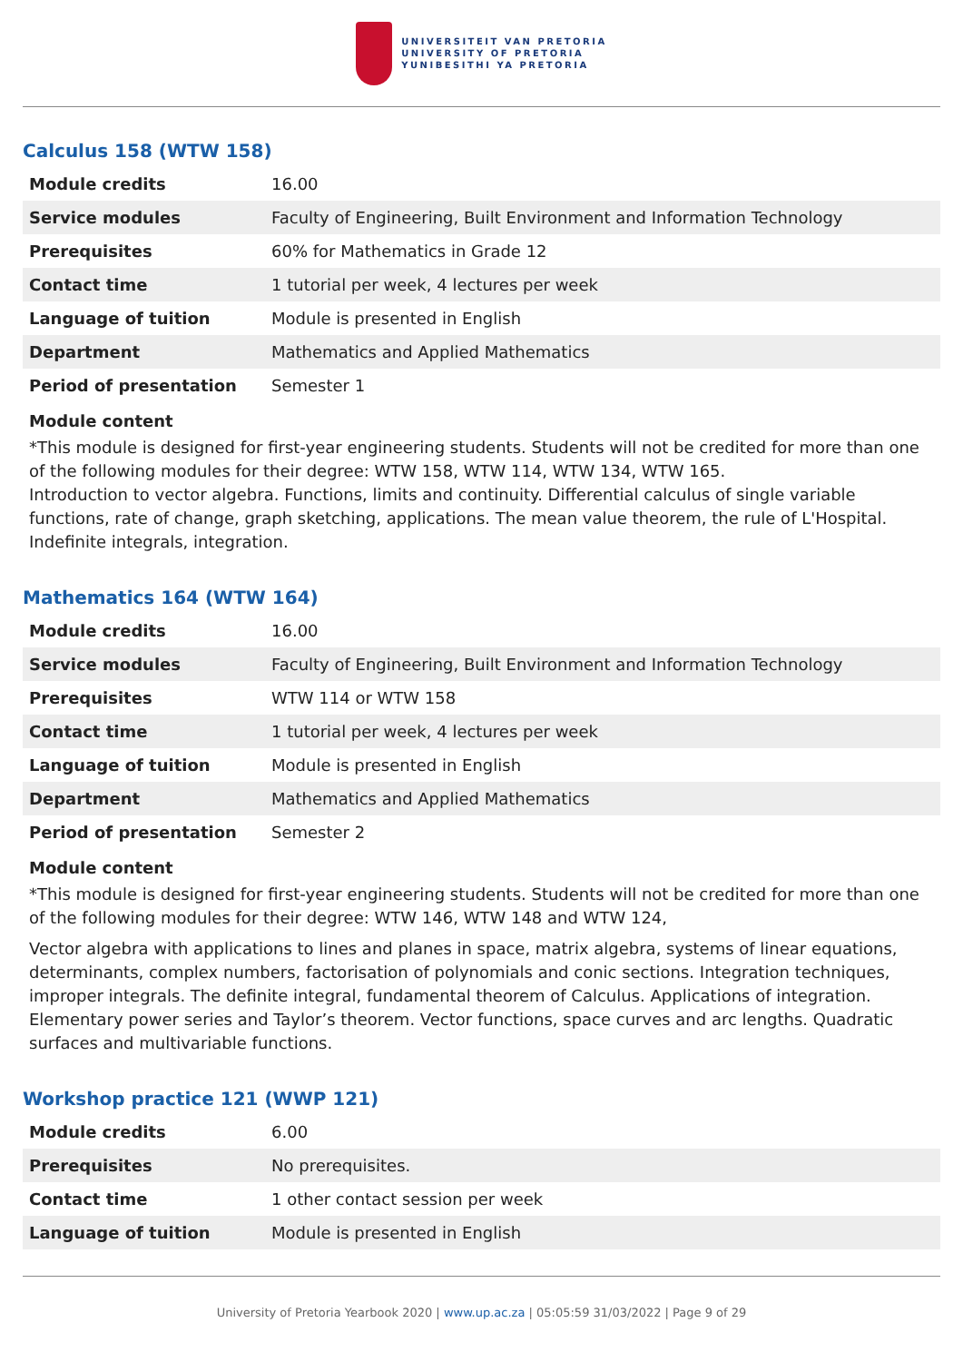UNIVERSITEIT VAN PRETORIA
UNIVERSITY OF PRETORIA
YUNIBESITHI YA PRETORIA
Calculus 158 (WTW 158)
| Module credits | 16.00 |
| Service modules | Faculty of Engineering, Built Environment and Information Technology |
| Prerequisites | 60% for Mathematics in Grade 12 |
| Contact time | 1 tutorial per week, 4 lectures per week |
| Language of tuition | Module is presented in English |
| Department | Mathematics and Applied Mathematics |
| Period of presentation | Semester 1 |
Module content
*This module is designed for first-year engineering students. Students will not be credited for more than one of the following modules for their degree: WTW 158, WTW 114, WTW 134, WTW 165.
Introduction to vector algebra. Functions, limits and continuity. Differential calculus of single variable functions, rate of change, graph sketching, applications. The mean value theorem, the rule of L'Hospital. Indefinite integrals, integration.
Mathematics 164 (WTW 164)
| Module credits | 16.00 |
| Service modules | Faculty of Engineering, Built Environment and Information Technology |
| Prerequisites | WTW 114 or WTW 158 |
| Contact time | 1 tutorial per week, 4 lectures per week |
| Language of tuition | Module is presented in English |
| Department | Mathematics and Applied Mathematics |
| Period of presentation | Semester 2 |
Module content
*This module is designed for first-year engineering students. Students will not be credited for more than one of the following modules for their degree: WTW 146, WTW 148 and WTW 124,
Vector algebra with applications to lines and planes in space, matrix algebra, systems of linear equations, determinants, complex numbers, factorisation of polynomials and conic sections. Integration techniques, improper integrals. The definite integral, fundamental theorem of Calculus. Applications of integration. Elementary power series and Taylor’s theorem. Vector functions, space curves and arc lengths. Quadratic surfaces and multivariable functions.
Workshop practice 121 (WWP 121)
| Module credits | 6.00 |
| Prerequisites | No prerequisites. |
| Contact time | 1 other contact session per week |
| Language of tuition | Module is presented in English |
University of Pretoria Yearbook 2020 | www.up.ac.za | 05:05:59 31/03/2022 | Page 9 of 29